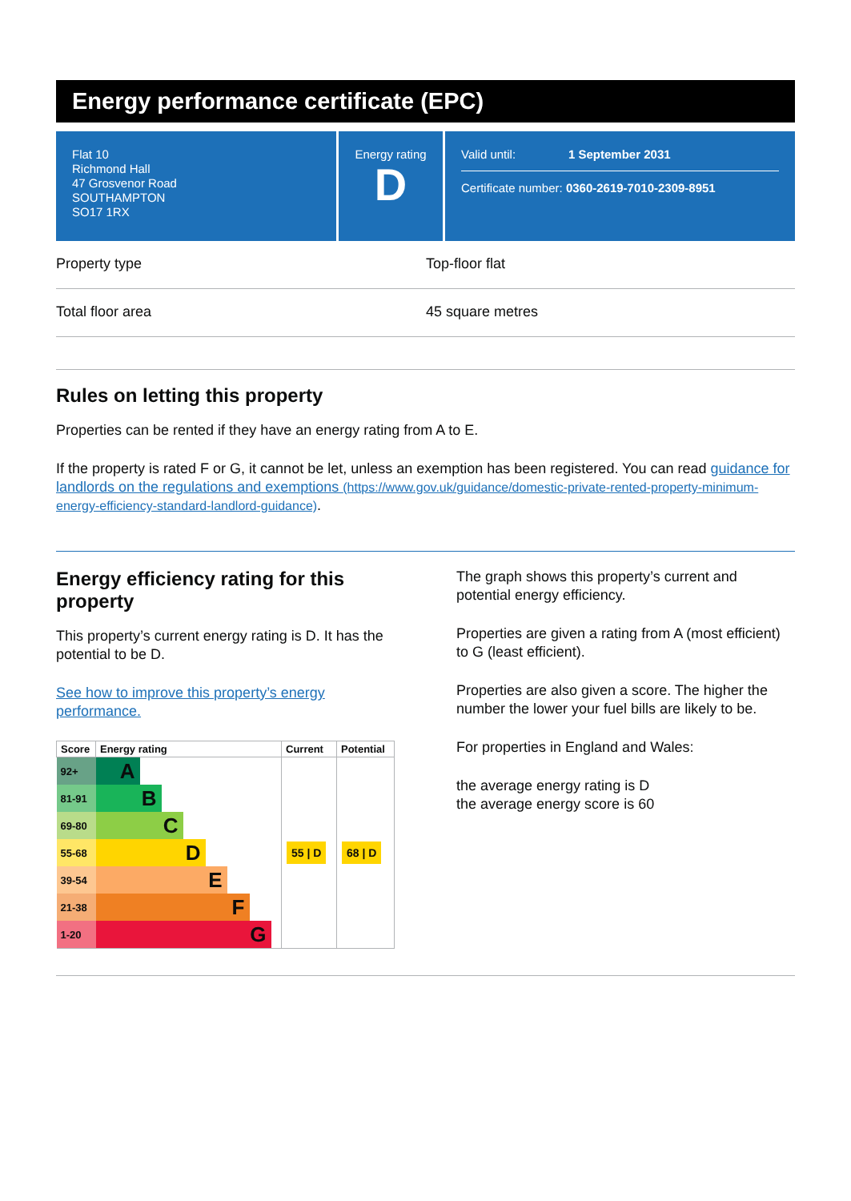Energy performance certificate (EPC)
Flat 10
Richmond Hall
47 Grosvenor Road
SOUTHAMPTON
SO17 1RX
Energy rating
D
Valid until: 1 September 2031
Certificate number: 0360-2619-7010-2309-8951
Property type Top-floor flat
Total floor area 45 square metres
Rules on letting this property
Properties can be rented if they have an energy rating from A to E.
If the property is rated F or G, it cannot be let, unless an exemption has been registered. You can read guidance for landlords on the regulations and exemptions (https://www.gov.uk/guidance/domestic-private-rented-property-minimum-energy-efficiency-standard-landlord-guidance).
Energy efficiency rating for this property
This property’s current energy rating is D. It has the potential to be D.
See how to improve this property’s energy performance.
| Score | Energy rating | Current | Potential |
| --- | --- | --- | --- |
| 92+ | A | | |
| 81-91 | B | | |
| 69-80 | C | | |
| 55-68 | D | 55 / D | 68 / D |
| 39-54 | E | | |
| 21-38 | F | | |
| 1-20 | G | | |
The graph shows this property’s current and potential energy efficiency.
Properties are given a rating from A (most efficient) to G (least efficient).
Properties are also given a score. The higher the number the lower your fuel bills are likely to be.
For properties in England and Wales:
the average energy rating is D
the average energy score is 60